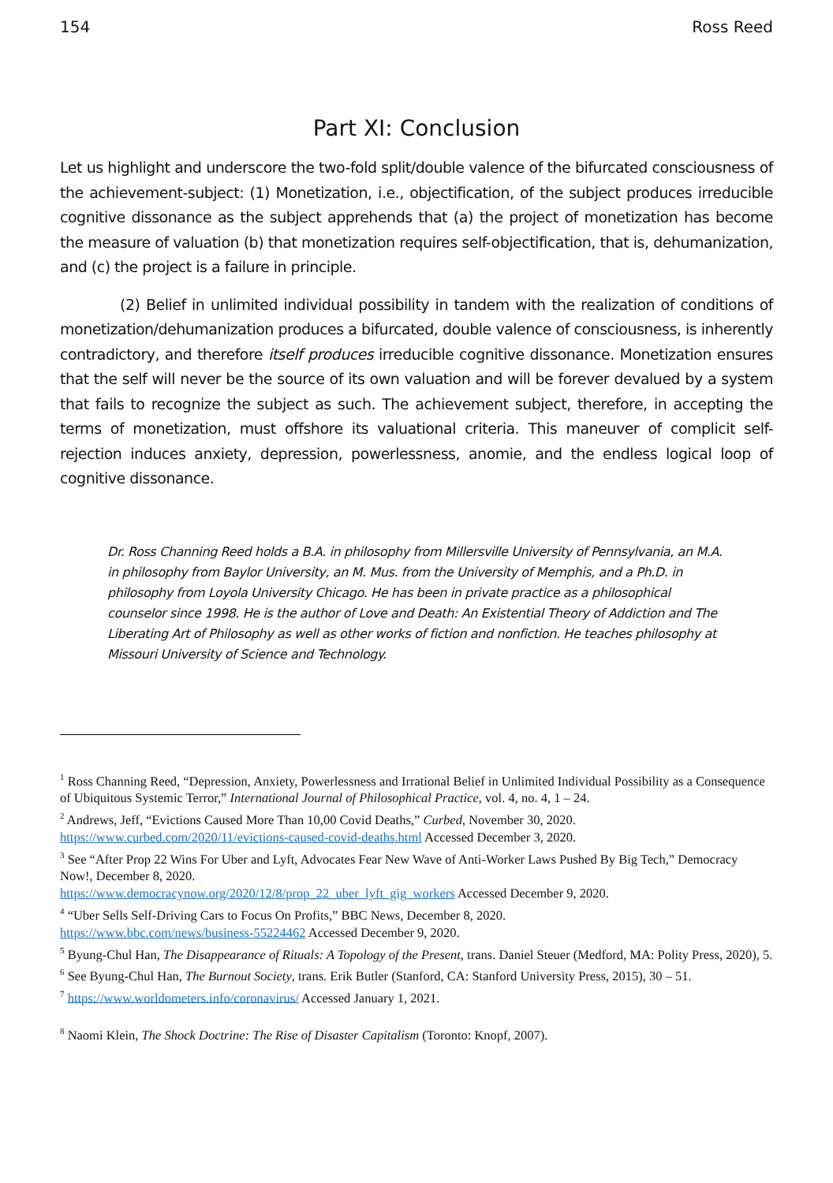154 Ross Reed
Part XI: Conclusion
Let us highlight and underscore the two-fold split/double valence of the bifurcated consciousness of the achievement-subject: (1) Monetization, i.e., objectification, of the subject produces irreducible cognitive dissonance as the subject apprehends that (a) the project of monetization has become the measure of valuation (b) that monetization requires self-objectification, that is, dehumanization, and (c) the project is a failure in principle.
(2) Belief in unlimited individual possibility in tandem with the realization of conditions of monetization/dehumanization produces a bifurcated, double valence of consciousness, is inherently contradictory, and therefore itself produces irreducible cognitive dissonance. Monetization ensures that the self will never be the source of its own valuation and will be forever devalued by a system that fails to recognize the subject as such. The achievement subject, therefore, in accepting the terms of monetization, must offshore its valuational criteria. This maneuver of complicit self-rejection induces anxiety, depression, powerlessness, anomie, and the endless logical loop of cognitive dissonance.
Dr. Ross Channing Reed holds a B.A. in philosophy from Millersville University of Pennsylvania, an M.A. in philosophy from Baylor University, an M. Mus. from the University of Memphis, and a Ph.D. in philosophy from Loyola University Chicago. He has been in private practice as a philosophical counselor since 1998. He is the author of Love and Death: An Existential Theory of Addiction and The Liberating Art of Philosophy as well as other works of fiction and nonfiction. He teaches philosophy at Missouri University of Science and Technology.
<sup>1</sup> Ross Channing Reed, “Depression, Anxiety, Powerlessness and Irrational Belief in Unlimited Individual Possibility as a Consequence of Ubiquitous Systemic Terror,” International Journal of Philosophical Practice, vol. 4, no. 4, 1 – 24.
<sup>2</sup> Andrews, Jeff, “Evictions Caused More Than 10,00 Covid Deaths,” Curbed, November 30, 2020. https://www.curbed.com/2020/11/evictions-caused-covid-deaths.html Accessed December 3, 2020.
<sup>3</sup> See “After Prop 22 Wins For Uber and Lyft, Advocates Fear New Wave of Anti-Worker Laws Pushed By Big Tech,” Democracy Now!, December 8, 2020.
https://www.democracynow.org/2020/12/8/prop_22_uber_lyft_gig_workers Accessed December 9, 2020.
<sup>4</sup> “Uber Sells Self-Driving Cars to Focus On Profits,” BBC News, December 8, 2020.
https://www.bbc.com/news/business-55224462 Accessed December 9, 2020.
<sup>5</sup> Byung-Chul Han, The Disappearance of Rituals: A Topology of the Present, trans. Daniel Steuer (Medford, MA: Polity Press, 2020), 5.
<sup>6</sup> See Byung-Chul Han, The Burnout Society, trans. Erik Butler (Stanford, CA: Stanford University Press, 2015), 30 – 51.
<sup>7</sup> https://www.worldometers.info/coronavirus/ Accessed January 1, 2021.
<sup>8</sup> Naomi Klein, The Shock Doctrine: The Rise of Disaster Capitalism (Toronto: Knopf, 2007).